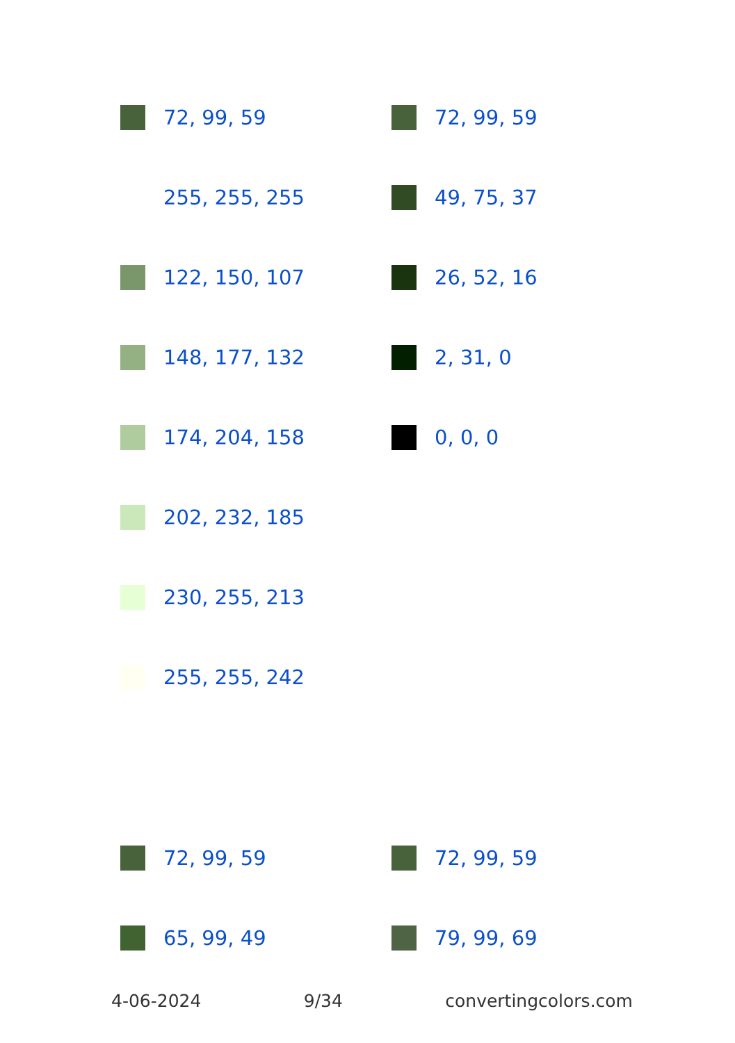72, 99, 59
72, 99, 59
255, 255, 255
49, 75, 37
122, 150, 107
26, 52, 16
148, 177, 132
2, 31, 0
174, 204, 158
0, 0, 0
202, 232, 185
230, 255, 213
255, 255, 242
72, 99, 59
72, 99, 59
65, 99, 49
79, 99, 69
4-06-2024 9/34 convertingcolors.com